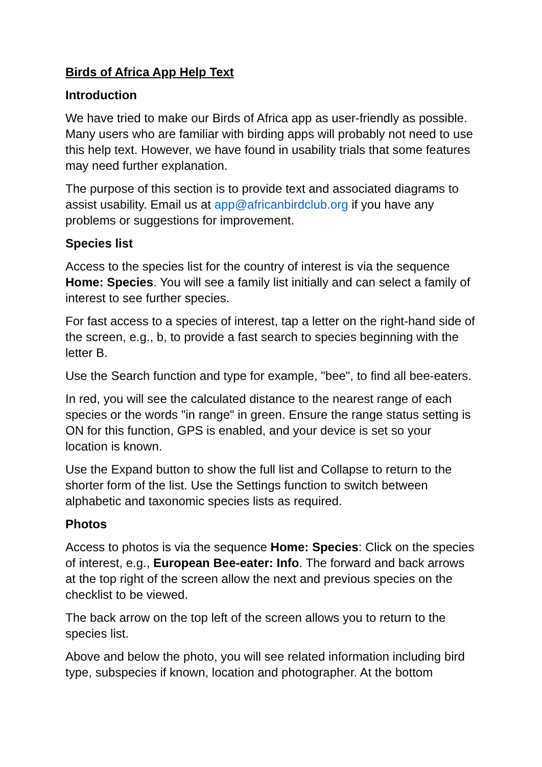Birds of Africa App Help Text
Introduction
We have tried to make our Birds of Africa app as user-friendly as possible. Many users who are familiar with birding apps will probably not need to use this help text. However, we have found in usability trials that some features may need further explanation.
The purpose of this section is to provide text and associated diagrams to assist usability. Email us at app@africanbirdclub.org if you have any problems or suggestions for improvement.
Species list
Access to the species list for the country of interest is via the sequence Home: Species. You will see a family list initially and can select a family of interest to see further species.
For fast access to a species of interest, tap a letter on the right-hand side of the screen, e.g., b, to provide a fast search to species beginning with the letter B.
Use the Search function and type for example, "bee", to find all bee-eaters.
In red, you will see the calculated distance to the nearest range of each species or the words "in range" in green. Ensure the range status setting is ON for this function, GPS is enabled, and your device is set so your location is known.
Use the Expand button to show the full list and Collapse to return to the shorter form of the list. Use the Settings function to switch between alphabetic and taxonomic species lists as required.
Photos
Access to photos is via the sequence Home: Species: Click on the species of interest, e.g., European Bee-eater: Info. The forward and back arrows at the top right of the screen allow the next and previous species on the checklist to be viewed.
The back arrow on the top left of the screen allows you to return to the species list.
Above and below the photo, you will see related information including bird type, subspecies if known, location and photographer. At the bottom